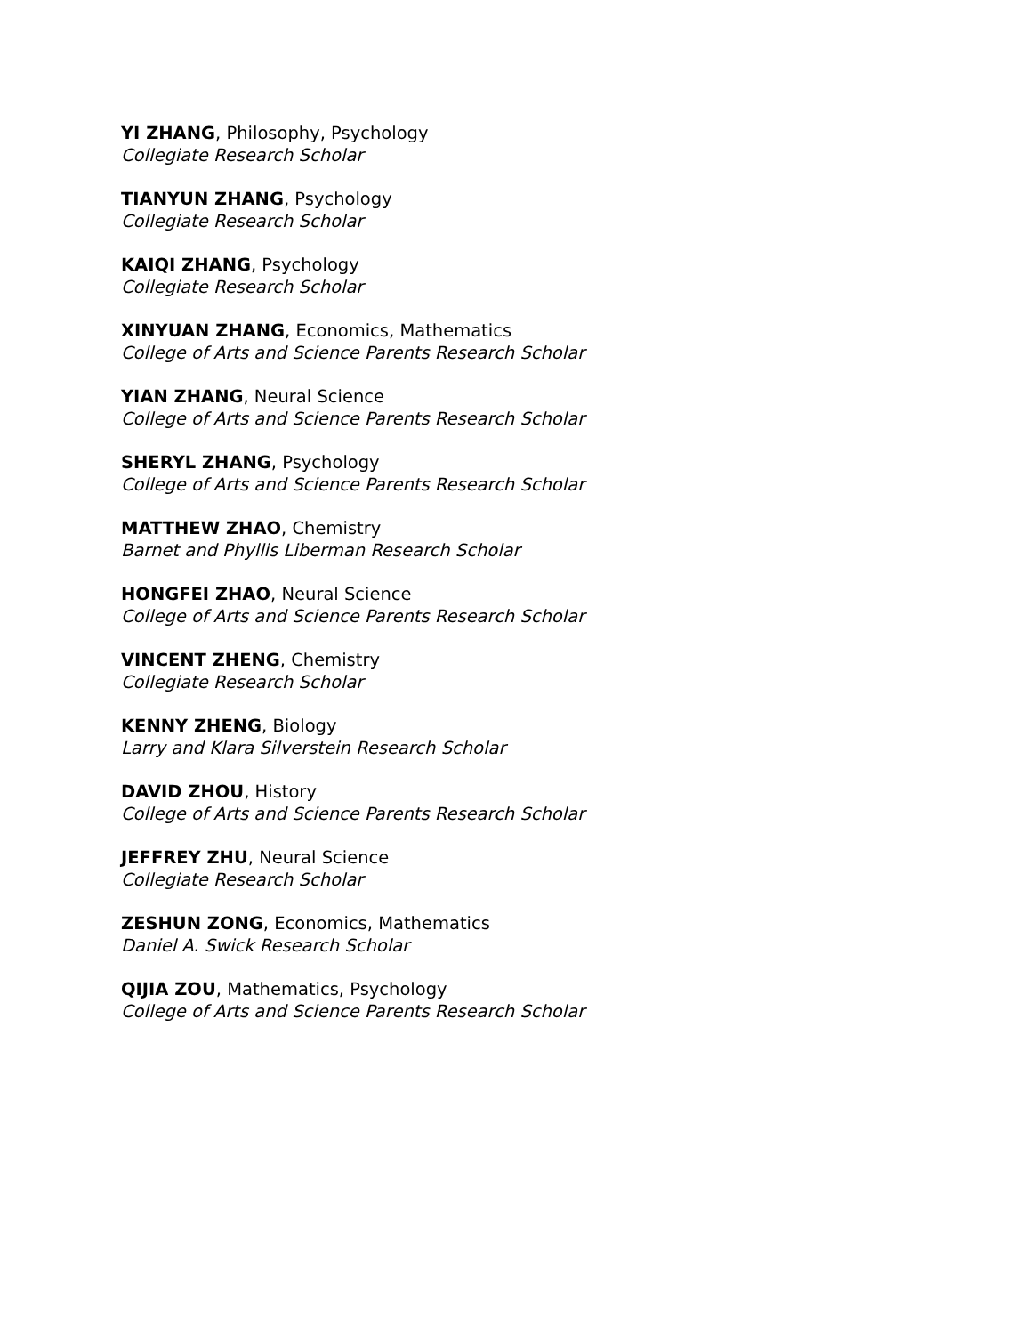YI ZHANG, Philosophy, Psychology
Collegiate Research Scholar
TIANYUN ZHANG, Psychology
Collegiate Research Scholar
KAIQI ZHANG, Psychology
Collegiate Research Scholar
XINYUAN ZHANG, Economics, Mathematics
College of Arts and Science Parents Research Scholar
YIAN ZHANG, Neural Science
College of Arts and Science Parents Research Scholar
SHERYL ZHANG, Psychology
College of Arts and Science Parents Research Scholar
MATTHEW ZHAO, Chemistry
Barnet and Phyllis Liberman Research Scholar
HONGFEI ZHAO, Neural Science
College of Arts and Science Parents Research Scholar
VINCENT ZHENG, Chemistry
Collegiate Research Scholar
KENNY ZHENG, Biology
Larry and Klara Silverstein Research Scholar
DAVID ZHOU, History
College of Arts and Science Parents Research Scholar
JEFFREY ZHU, Neural Science
Collegiate Research Scholar
ZESHUN ZONG, Economics, Mathematics
Daniel A. Swick Research Scholar
QIJIA ZOU, Mathematics, Psychology
College of Arts and Science Parents Research Scholar